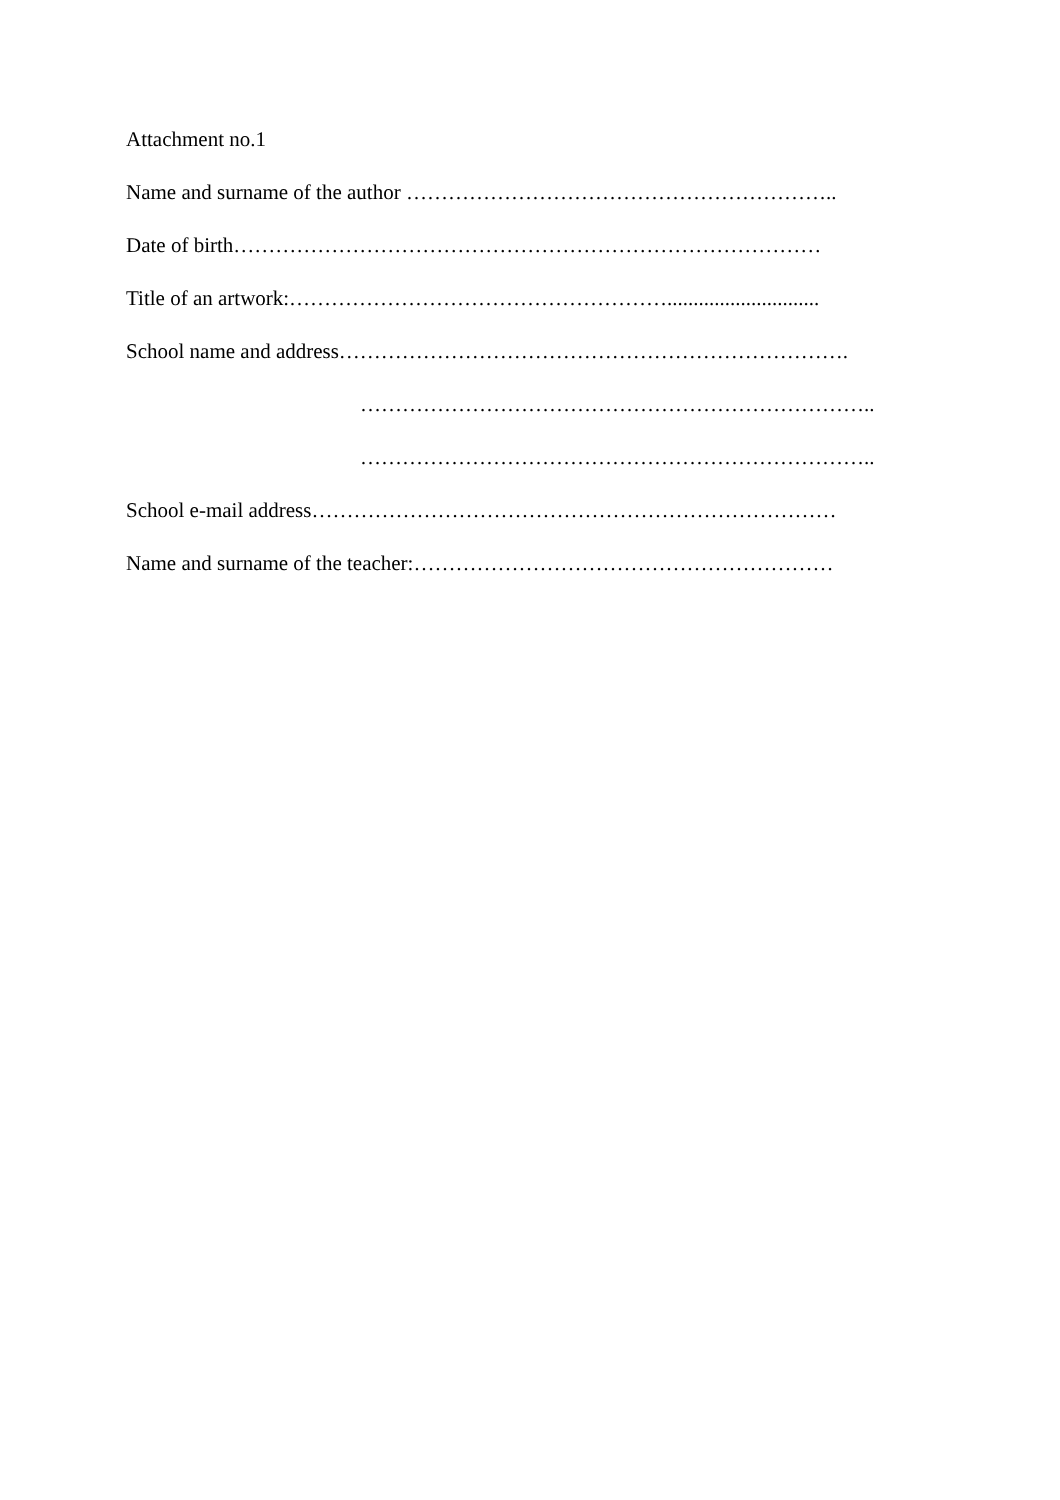Attachment no.1
Name and surname of the author ……………………………………………………..
Date of birth…………………………………………………………………………
Title of an artwork:……………………………………………….............................
School name and address……………………………………………………………….
………………………………………………………………..
………………………………………………………………..
School e-mail address…………………………………………………………………
Name and surname of the teacher:……………………………………………………